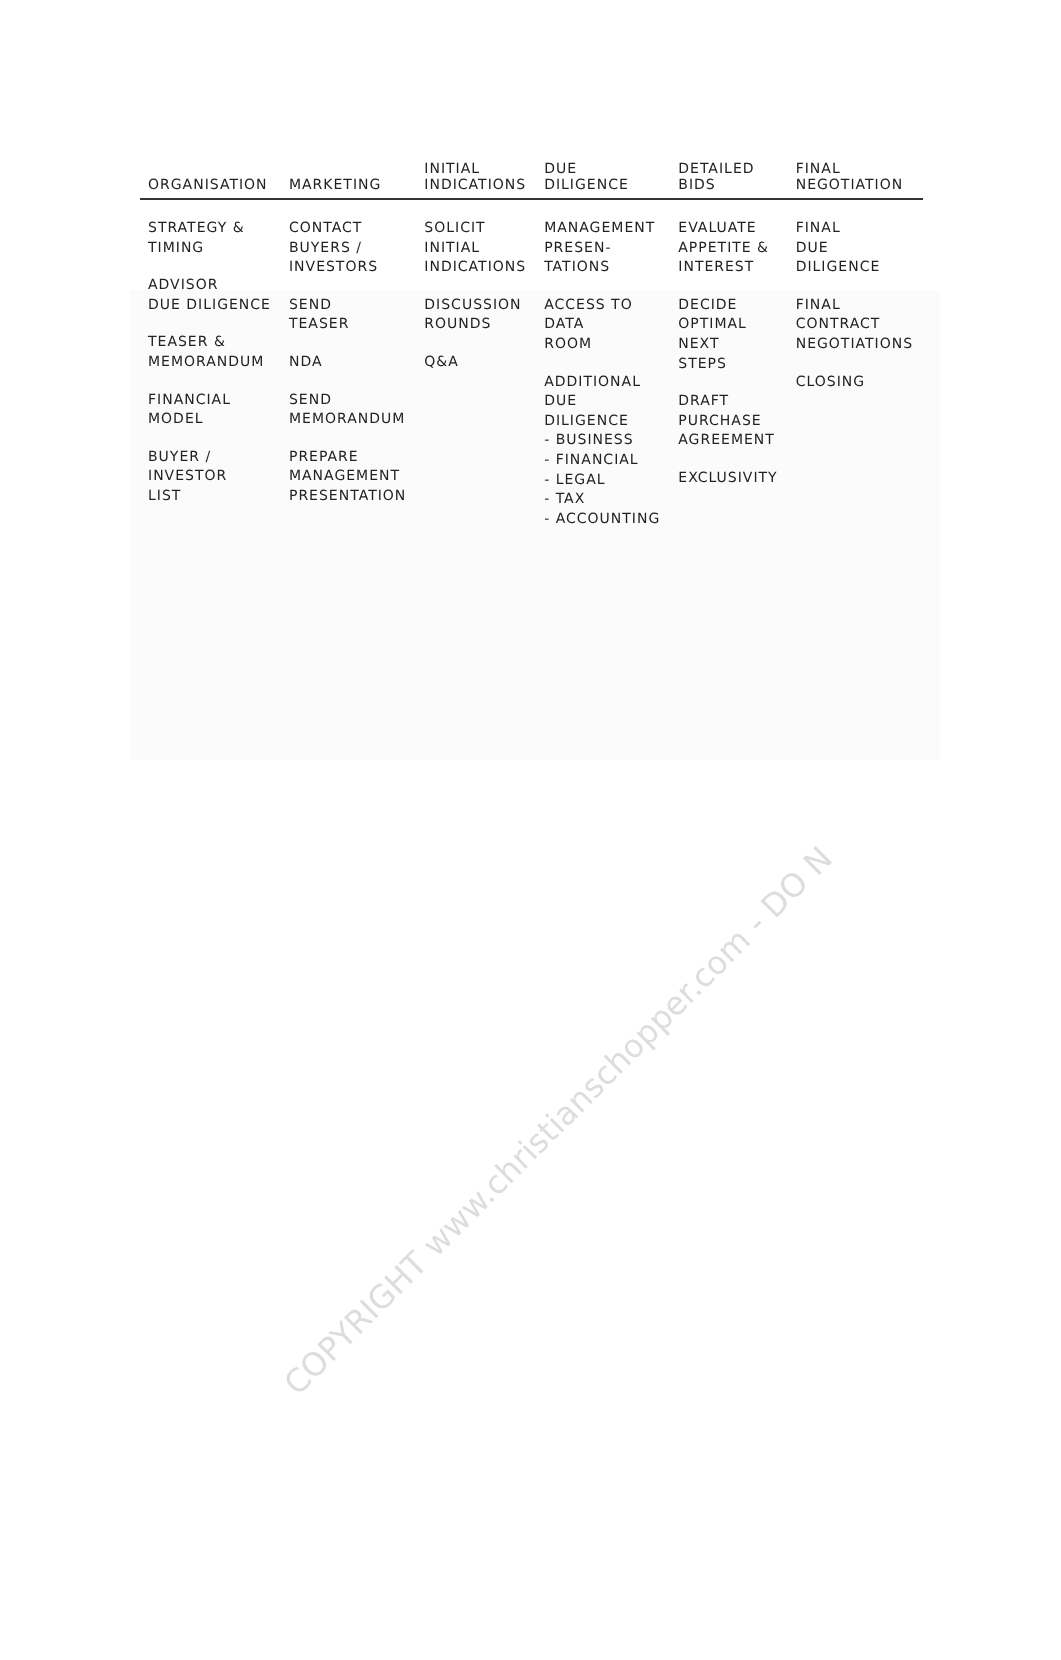| ORGANISATION | MARKETING | INITIAL INDICATIONS | DUE DILIGENCE | DETAILED BIDS | FINAL NEGOTIATION |
| --- | --- | --- | --- | --- | --- |
| STRATEGY & TIMING ADVISOR DUE DILIGENCE TEASER & MEMORANDUM FINANCIAL MODEL BUYER / INVESTOR LIST | CONTACT BUYERS / INVESTORS SEND TEASER NDA SEND MEMORANDUM PREPARE MANAGEMENT PRESENTATION | SOLICIT INITIAL INDICATIONS DISCUSSION ROUNDS Q&A | MANAGEMENT PRESEN- TATIONS ACCESS TO DATA ROOM ADDITIONAL DUE DILIGENCE - BUSINESS - FINANCIAL - LEGAL - TAX - ACCOUNTING | EVALUATE APPETITE & INTEREST DECIDE OPTIMAL NEXT STEPS DRAFT PURCHASE AGREEMENT EXCLUSIVITY | FINAL DUE DILIGENCE FINAL CONTRACT NEGOTIATIONS CLOSING |
COPYRIGHT www.christianschopper.com - DO N